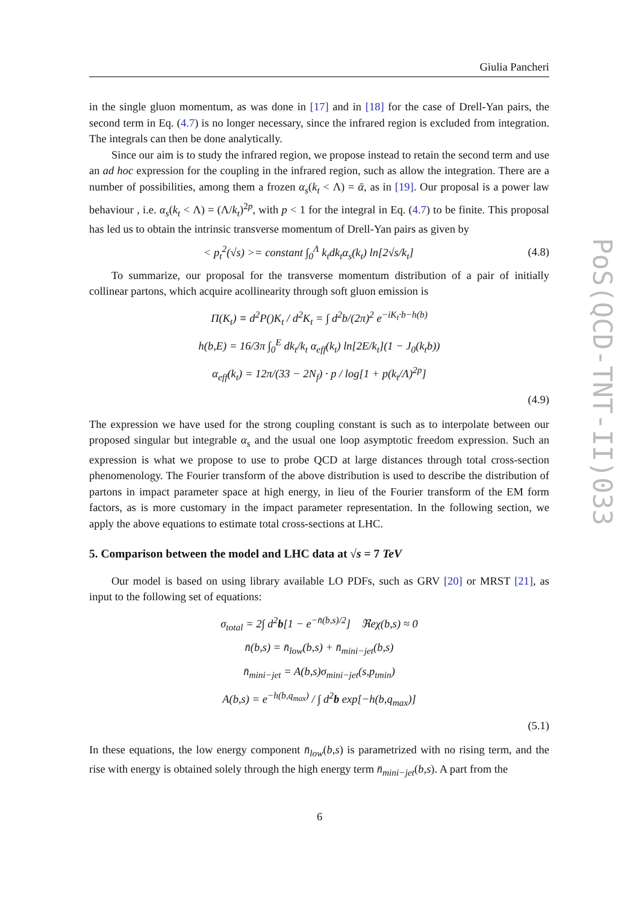Giulia Pancheri
in the single gluon momentum, as was done in [17] and in [18] for the case of Drell-Yan pairs, the second term in Eq. (4.7) is no longer necessary, since the infrared region is excluded from integration. The integrals can then be done analytically.
Since our aim is to study the infrared region, we propose instead to retain the second term and use an ad hoc expression for the coupling in the infrared region, such as allow the integration. There are a number of possibilities, among them a frozen α<sub>s</sub>(k<sub>t</sub> < Λ) = ᾱ, as in [19]. Our proposal is a power law behaviour , i.e. α<sub>s</sub>(k<sub>t</sub> < Λ) = (Λ/k<sub>t</sub>)<sup>2p</sup>, with p < 1 for the integral in Eq. (4.7) to be finite. This proposal has led us to obtain the intrinsic transverse momentum of Drell-Yan pairs as given by
< p<sub>t</sub><sup>2</sup>(√s) >= constant ∫<sub>0</sub><sup>Λ</sup> k<sub>t</sub>dk<sub>t</sub>α<sub>s</sub>(k<sub>t</sub>) ln[2√s/k<sub>t</sub>] (4.8)
To summarize, our proposal for the transverse momentum distribution of a pair of initially collinear partons, which acquire acollinearity through soft gluon emission is
Π(K<sub>t</sub>) ≡ d<sup>2</sup>P()K<sub>t</sub> / d<sup>2</sup>K<sub>t</sub> = ∫ d<sup>2</sup>b/(2π)<sup>2</sup> e<sup>−iK<sub>t</sub>·b−h(b)</sup>
h(b,E) = 16/3π ∫<sub>0</sub><sup>E</sup> dk<sub>t</sub>/k<sub>t</sub> α<sub>eff</sub>(k<sub>t</sub>) ln[2E/k<sub>t</sub>](1 − J<sub>0</sub>(k<sub>t</sub>b))
α<sub>eff</sub>(k<sub>t</sub>) = 12π/(33 − 2N<sub>f</sub>) · p / log[1 + p(k<sub>t</sub>/Λ)<sup>2p</sup>]
(4.9)
The expression we have used for the strong coupling constant is such as to interpolate between our proposed singular but integrable α<sub>s</sub> and the usual one loop asymptotic freedom expression. Such an expression is what we propose to use to probe QCD at large distances through total cross-section phenomenology. The Fourier transform of the above distribution is used to describe the distribution of partons in impact parameter space at high energy, in lieu of the Fourier transform of the EM form factors, as is more customary in the impact parameter representation. In the following section, we apply the above equations to estimate total cross-sections at LHC.
5. Comparison between the model and LHC data at √s = 7 TeV
Our model is based on using library available LO PDFs, such as GRV [20] or MRST [21], as input to the following set of equations:
σ<sub>total</sub> = 2∫ d<sup>2</sup>b[1 − e<sup>−n̄(b,s)/2</sup>] ℜeχ(b,s) ≈ 0
n̄(b,s) = n̄<sub>low</sub>(b,s) + n̄<sub>mini−jet</sub>(b,s)
n̄<sub>mini−jet</sub> = A(b,s)σ<sub>mini−jet</sub>(s,p<sub>tmin</sub>)
A(b,s) = e<sup>−h(b,q<sub>max</sub>)</sup> / ∫ d<sup>2</sup>b exp[−h(b,q<sub>max</sub>)]
(5.1)
In these equations, the low energy component n̄<sub>low</sub>(b,s) is parametrized with no rising term, and the rise with energy is obtained solely through the high energy term n̄<sub>mini−jet</sub>(b,s). A part from the
PoS(QCD-TNT-II)033
6